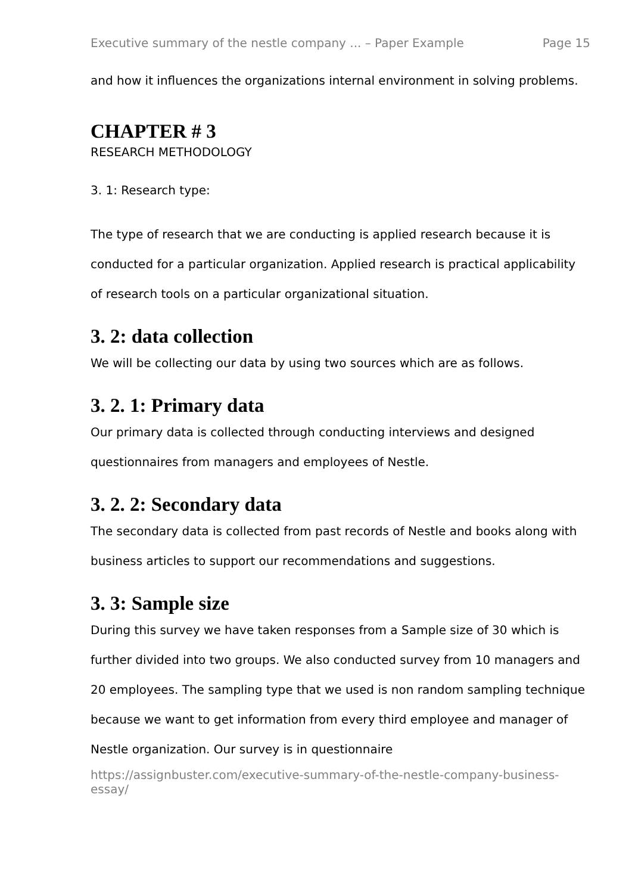Executive summary of the nestle company ... – Paper Example Page 15
and how it influences the organizations internal environment in solving problems.
CHAPTER # 3
RESEARCH METHODOLOGY
3. 1: Research type:
The type of research that we are conducting is applied research because it is conducted for a particular organization. Applied research is practical applicability of research tools on a particular organizational situation.
3. 2: data collection
We will be collecting our data by using two sources which are as follows.
3. 2. 1: Primary data
Our primary data is collected through conducting interviews and designed questionnaires from managers and employees of Nestle.
3. 2. 2: Secondary data
The secondary data is collected from past records of Nestle and books along with business articles to support our recommendations and suggestions.
3. 3: Sample size
During this survey we have taken responses from a Sample size of 30 which is further divided into two groups. We also conducted survey from 10 managers and 20 employees. The sampling type that we used is non random sampling technique because we want to get information from every third employee and manager of Nestle organization. Our survey is in questionnaire
https://assignbuster.com/executive-summary-of-the-nestle-company-business-essay/